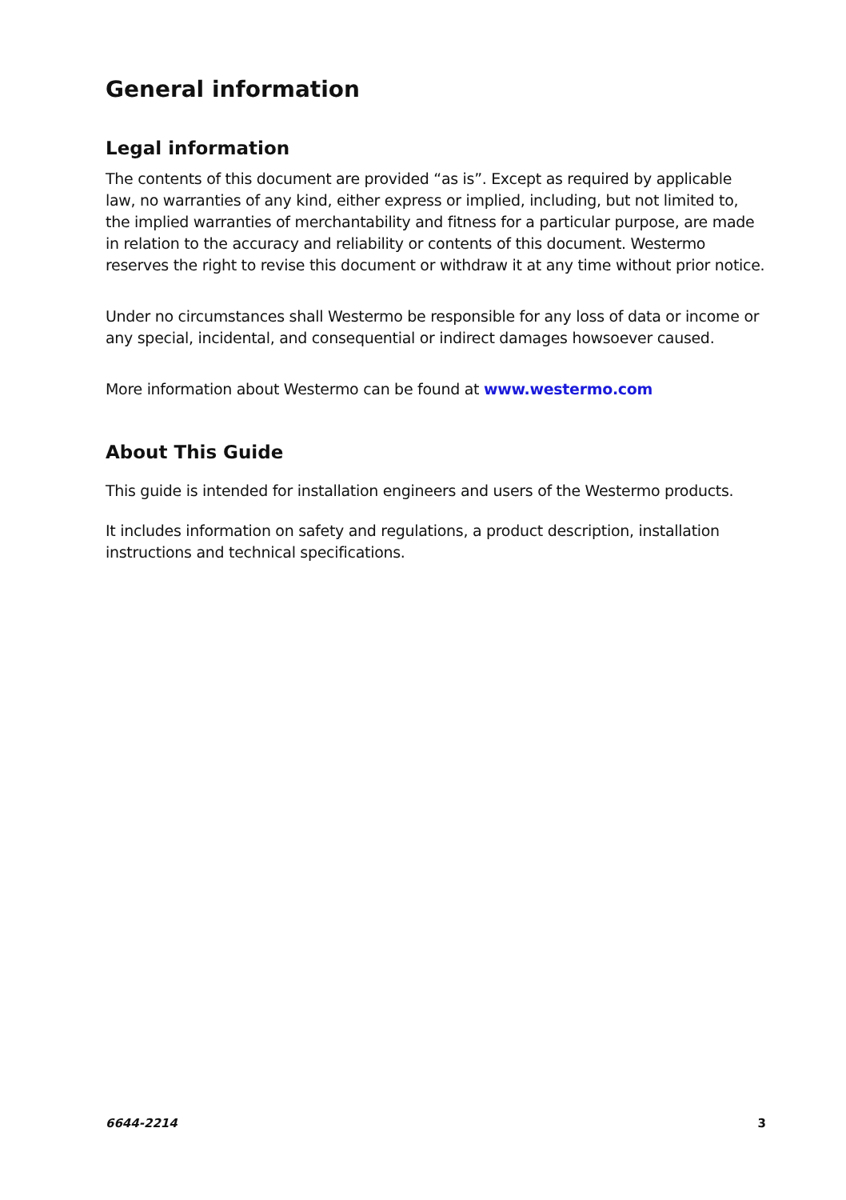General information
Legal information
The contents of this document are provided “as is”. Except as required by applicable law, no warranties of any kind, either express or implied, including, but not limited to, the implied warranties of merchantability and fitness for a particular purpose, are made in relation to the accuracy and reliability or contents of this document. Westermo reserves the right to revise this document or withdraw it at any time without prior notice.
Under no circumstances shall Westermo be responsible for any loss of data or income or any special, incidental, and consequential or indirect damages howsoever caused.
More information about Westermo can be found at www.westermo.com
About This Guide
This guide is intended for installation engineers and users of the Westermo products.
It includes information on safety and regulations, a product description, installation instructions and technical specifications.
6644-2214 3